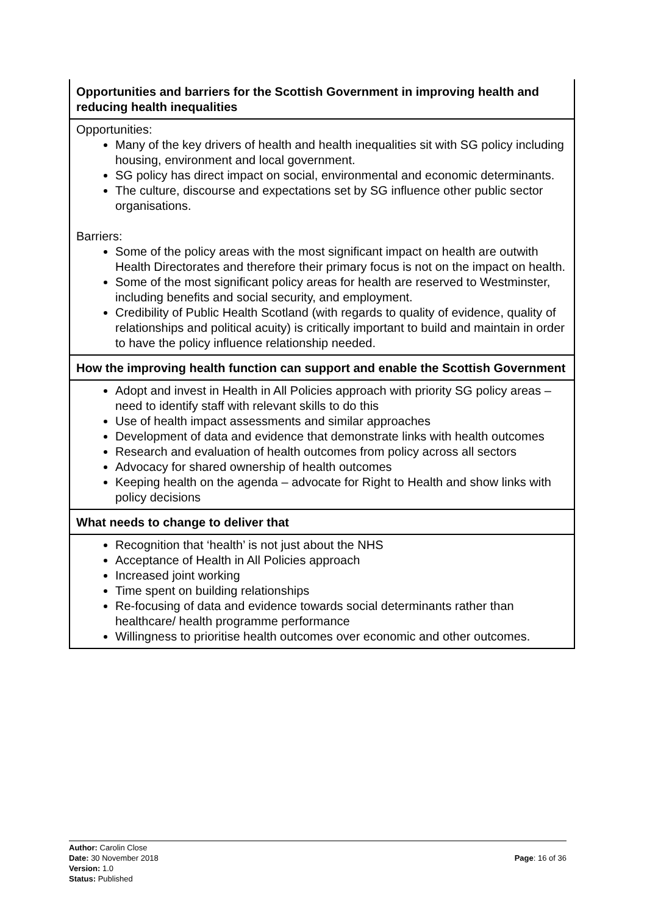| Opportunities and barriers for the Scottish Government in improving health and reducing health inequalities |
| --- |
| Opportunities: Many of the key drivers of health and health inequalities sit with SG policy including housing, environment and local government. SG policy has direct impact on social, environmental and economic determinants. The culture, discourse and expectations set by SG influence other public sector organisations. Barriers: Some of the policy areas with the most significant impact on health are outwith Health Directorates and therefore their primary focus is not on the impact on health. Some of the most significant policy areas for health are reserved to Westminster, including benefits and social security, and employment. Credibility of Public Health Scotland (with regards to quality of evidence, quality of relationships and political acuity) is critically important to build and maintain in order to have the policy influence relationship needed. |
| How the improving health function can support and enable the Scottish Government |
| Adopt and invest in Health in All Policies approach with priority SG policy areas – need to identify staff with relevant skills to do this Use of health impact assessments and similar approaches Development of data and evidence that demonstrate links with health outcomes Research and evaluation of health outcomes from policy across all sectors Advocacy for shared ownership of health outcomes Keeping health on the agenda – advocate for Right to Health and show links with policy decisions |
| What needs to change to deliver that |
| Recognition that ‘health’ is not just about the NHS Acceptance of Health in All Policies approach Increased joint working Time spent on building relationships Re-focusing of data and evidence towards social determinants rather than healthcare/ health programme performance Willingness to prioritise health outcomes over economic and other outcomes. |
Author: Carolin Close
Date: 30 November 2018
Version: 1.0
Status: Published
Page: 16 of 36